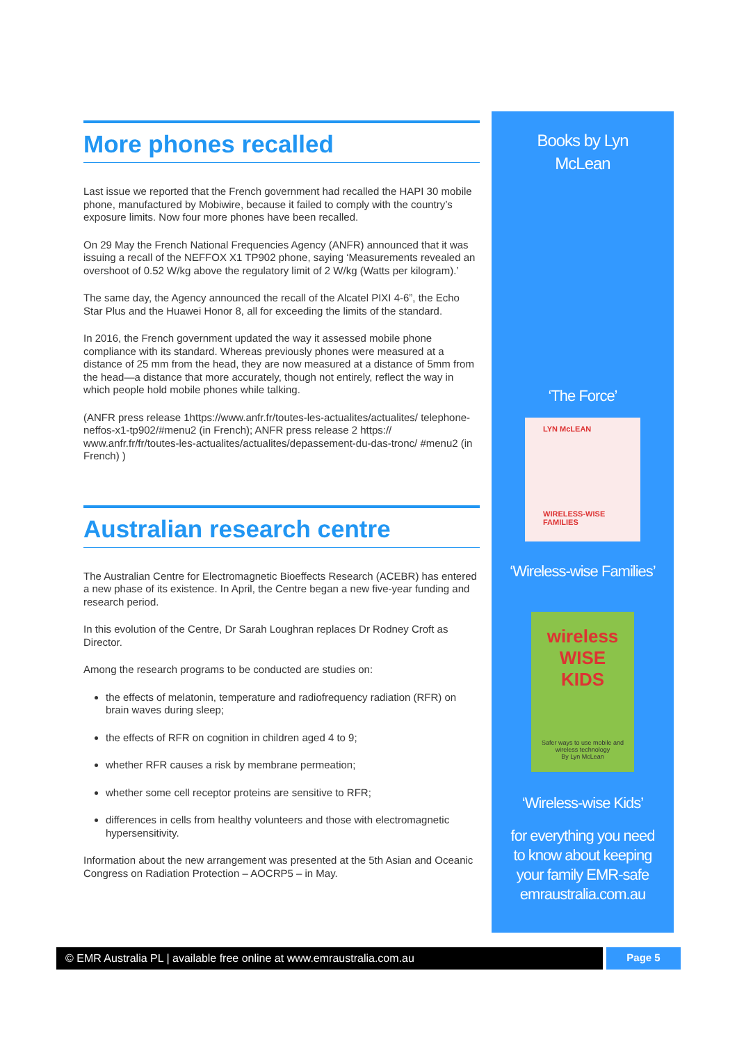More phones recalled
Last issue we reported that the French government had recalled the HAPI 30 mobile phone, manufactured by Mobiwire, because it failed to comply with the country’s exposure limits. Now four more phones have been recalled.
On 29 May the French National Frequencies Agency (ANFR) announced that it was issuing a recall of the NEFFOX X1 TP902 phone, saying ‘Measurements revealed an overshoot of 0.52 W/kg above the regulatory limit of 2 W/kg (Watts per kilogram).’
The same day, the Agency announced the recall of the Alcatel PIXI 4-6”, the Echo Star Plus and the Huawei Honor 8, all for exceeding the limits of the standard.
In 2016, the French government updated the way it assessed mobile phone compliance with its standard. Whereas previously phones were measured at a distance of 25 mm from the head, they are now measured at a distance of 5mm from the head—a distance that more accurately, though not entirely, reflect the way in which people hold mobile phones while talking.
(ANFR press release 1https://www.anfr.fr/toutes-les-actualites/actualites/ telephone-neffos-x1-tp902/#menu2 (in French); ANFR press release 2 https:// www.anfr.fr/fr/toutes-les-actualites/actualites/depassement-du-das-tronc/ #menu2 (in French) )
Australian research centre
The Australian Centre for Electromagnetic Bioeffects Research (ACEBR) has entered a new phase of its existence. In April, the Centre began a new five-year funding and research period.
In this evolution of the Centre, Dr Sarah Loughran replaces Dr Rodney Croft as Director.
Among the research programs to be conducted are studies on:
the effects of melatonin, temperature and radiofrequency radiation (RFR) on brain waves during sleep;
the effects of RFR on cognition in children aged 4 to 9;
whether RFR causes a risk by membrane permeation;
whether some cell receptor proteins are sensitive to RFR;
differences in cells from healthy volunteers and those with electromagnetic hypersensitivity.
Information about the new arrangement was presented at the 5th Asian and Oceanic Congress on Radiation Protection – AOCRP5 – in May.
Books by Lyn
McLean
‘The Force’
LYN McLEAN
WIRELESS-WISE
FAMILIES
‘Wireless-wise Families’
wireless
WISE
KIDS
Safer ways to use mobile and wireless technology
By Lyn McLean
‘Wireless-wise Kids’
for everything you need
to know about keeping
your family EMR-safe
emraustralia.com.au
© EMR Australia PL | available free online at www.emraustralia.com.au Page 5